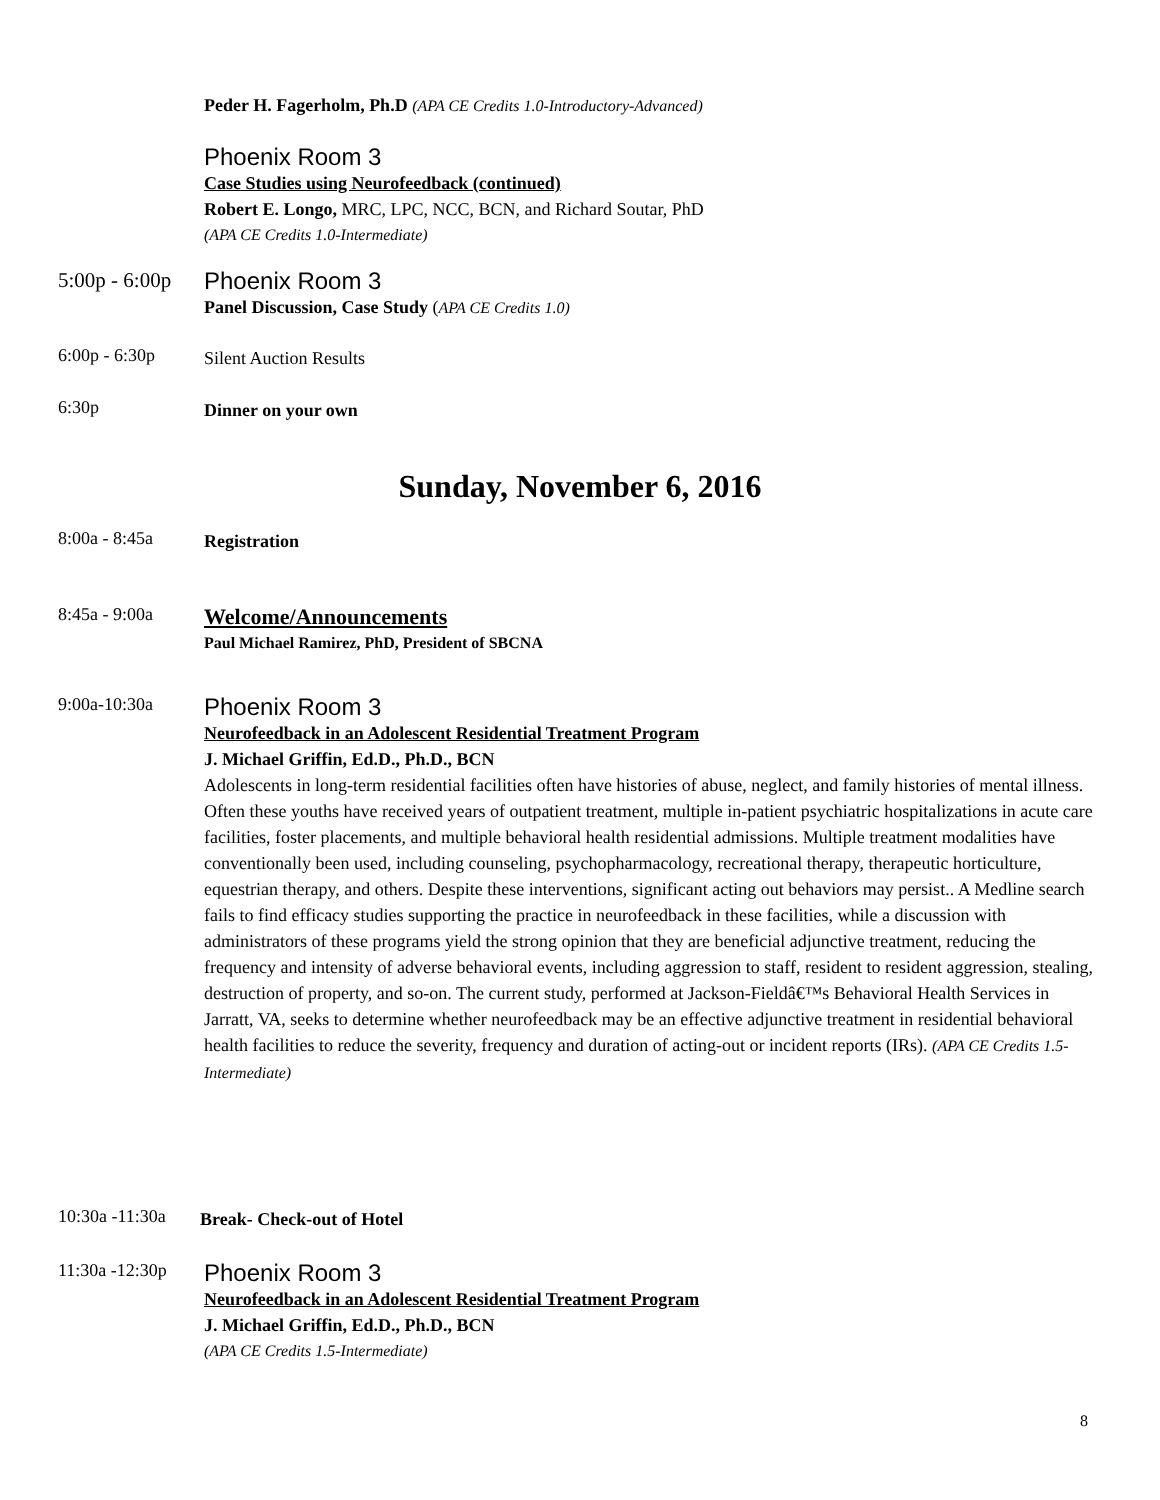Peder H. Fagerholm, Ph.D (APA CE Credits 1.0-Introductory-Advanced)
Phoenix Room 3
Case Studies using Neurofeedback (continued)
Robert E. Longo, MRC, LPC, NCC, BCN, and Richard Soutar, PhD
(APA CE Credits 1.0-Intermediate)
5:00p - 6:00p
Phoenix Room 3
Panel Discussion, Case Study (APA CE Credits 1.0)
6:00p - 6:30p
Silent Auction Results
6:30p
Dinner on your own
Sunday, November 6, 2016
8:00a - 8:45a
Registration
8:45a - 9:00a
Welcome/Announcements
Paul Michael Ramirez, PhD, President of SBCNA
9:00a-10:30a
Phoenix Room 3
Neurofeedback in an Adolescent Residential Treatment Program
J. Michael Griffin, Ed.D., Ph.D., BCN
Adolescents in long-term residential facilities often have histories of abuse, neglect, and family histories of mental illness. Often these youths have received years of outpatient treatment, multiple in-patient psychiatric hospitalizations in acute care facilities, foster placements, and multiple behavioral health residential admissions. Multiple treatment modalities have conventionally been used, including counseling, psychopharmacology, recreational therapy, therapeutic horticulture, equestrian therapy, and others. Despite these interventions, significant acting out behaviors may persist.. A Medline search fails to find efficacy studies supporting the practice in neurofeedback in these facilities, while a discussion with administrators of these programs yield the strong opinion that they are beneficial adjunctive treatment, reducing the frequency and intensity of adverse behavioral events, including aggression to staff, resident to resident aggression, stealing, destruction of property, and so-on. The current study, performed at Jackson-Fieldâ€™s Behavioral Health Services in Jarratt, VA, seeks to determine whether neurofeedback may be an effective adjunctive treatment in residential behavioral health facilities to reduce the severity, frequency and duration of acting-out or incident reports (IRs). (APA CE Credits 1.5-Intermediate)
10:30a -11:30a
Break- Check-out of Hotel
11:30a -12:30p
Phoenix Room 3
Neurofeedback in an Adolescent Residential Treatment Program
J. Michael Griffin, Ed.D., Ph.D., BCN
(APA CE Credits 1.5-Intermediate)
8